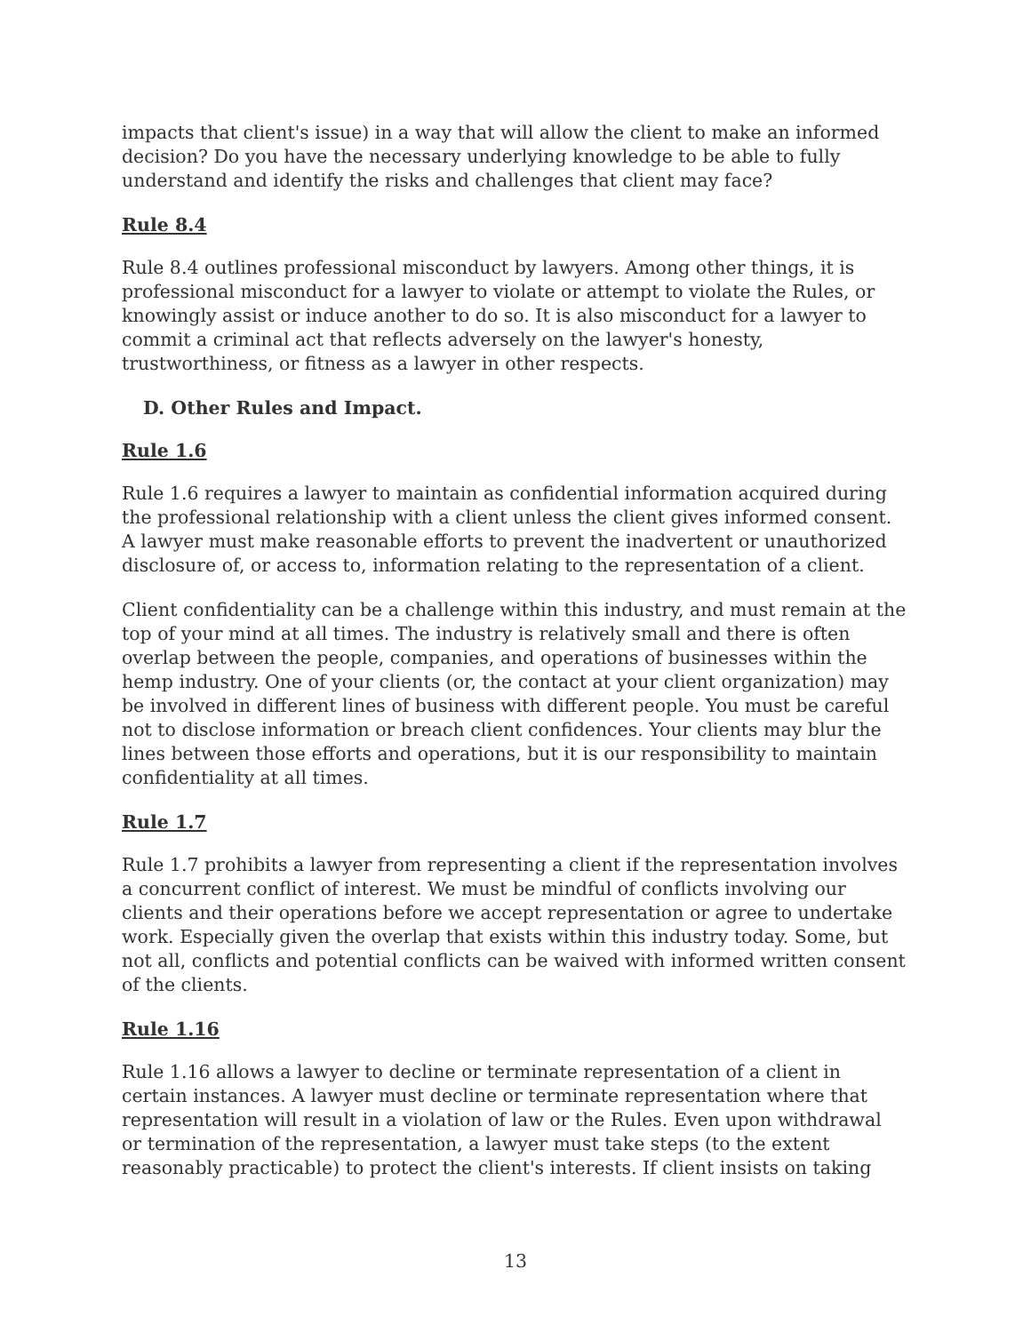impacts that client's issue) in a way that will allow the client to make an informed decision? Do you have the necessary underlying knowledge to be able to fully understand and identify the risks and challenges that client may face?
Rule 8.4
Rule 8.4 outlines professional misconduct by lawyers. Among other things, it is professional misconduct for a lawyer to violate or attempt to violate the Rules, or knowingly assist or induce another to do so. It is also misconduct for a lawyer to commit a criminal act that reflects adversely on the lawyer's honesty, trustworthiness, or fitness as a lawyer in other respects.
D. Other Rules and Impact.
Rule 1.6
Rule 1.6 requires a lawyer to maintain as confidential information acquired during the professional relationship with a client unless the client gives informed consent. A lawyer must make reasonable efforts to prevent the inadvertent or unauthorized disclosure of, or access to, information relating to the representation of a client.
Client confidentiality can be a challenge within this industry, and must remain at the top of your mind at all times. The industry is relatively small and there is often overlap between the people, companies, and operations of businesses within the hemp industry. One of your clients (or, the contact at your client organization) may be involved in different lines of business with different people. You must be careful not to disclose information or breach client confidences. Your clients may blur the lines between those efforts and operations, but it is our responsibility to maintain confidentiality at all times.
Rule 1.7
Rule 1.7 prohibits a lawyer from representing a client if the representation involves a concurrent conflict of interest. We must be mindful of conflicts involving our clients and their operations before we accept representation or agree to undertake work. Especially given the overlap that exists within this industry today. Some, but not all, conflicts and potential conflicts can be waived with informed written consent of the clients.
Rule 1.16
Rule 1.16 allows a lawyer to decline or terminate representation of a client in certain instances. A lawyer must decline or terminate representation where that representation will result in a violation of law or the Rules. Even upon withdrawal or termination of the representation, a lawyer must take steps (to the extent reasonably practicable) to protect the client's interests. If client insists on taking
13